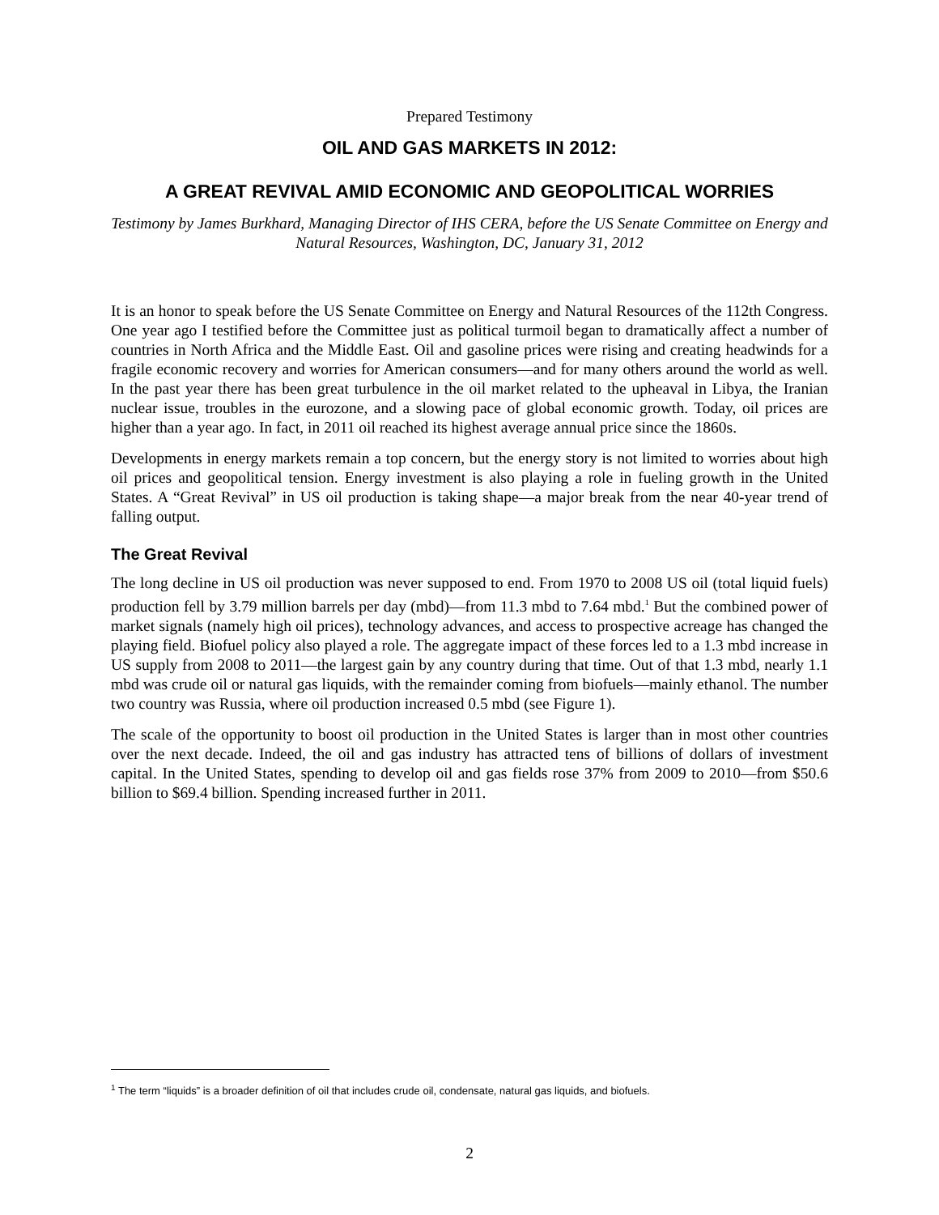Prepared Testimony
OIL AND GAS MARKETS IN 2012:
A GREAT REVIVAL AMID ECONOMIC AND GEOPOLITICAL WORRIES
Testimony by James Burkhard, Managing Director of IHS CERA, before the US Senate Committee on Energy and Natural Resources, Washington, DC, January 31, 2012
It is an honor to speak before the US Senate Committee on Energy and Natural Resources of the 112th Congress. One year ago I testified before the Committee just as political turmoil began to dramatically affect a number of countries in North Africa and the Middle East. Oil and gasoline prices were rising and creating headwinds for a fragile economic recovery and worries for American consumers—and for many others around the world as well. In the past year there has been great turbulence in the oil market related to the upheaval in Libya, the Iranian nuclear issue, troubles in the eurozone, and a slowing pace of global economic growth. Today, oil prices are higher than a year ago. In fact, in 2011 oil reached its highest average annual price since the 1860s.
Developments in energy markets remain a top concern, but the energy story is not limited to worries about high oil prices and geopolitical tension. Energy investment is also playing a role in fueling growth in the United States. A “Great Revival” in US oil production is taking shape—a major break from the near 40-year trend of falling output.
The Great Revival
The long decline in US oil production was never supposed to end. From 1970 to 2008 US oil (total liquid fuels) production fell by 3.79 million barrels per day (mbd)—from 11.3 mbd to 7.64 mbd.<sup>1</sup> But the combined power of market signals (namely high oil prices), technology advances, and access to prospective acreage has changed the playing field. Biofuel policy also played a role. The aggregate impact of these forces led to a 1.3 mbd increase in US supply from 2008 to 2011—the largest gain by any country during that time. Out of that 1.3 mbd, nearly 1.1 mbd was crude oil or natural gas liquids, with the remainder coming from biofuels—mainly ethanol. The number two country was Russia, where oil production increased 0.5 mbd (see Figure 1).
The scale of the opportunity to boost oil production in the United States is larger than in most other countries over the next decade. Indeed, the oil and gas industry has attracted tens of billions of dollars of investment capital. In the United States, spending to develop oil and gas fields rose 37% from 2009 to 2010—from $50.6 billion to $69.4 billion. Spending increased further in 2011.
<sup>1</sup> The term “liquids” is a broader definition of oil that includes crude oil, condensate, natural gas liquids, and biofuels.
2